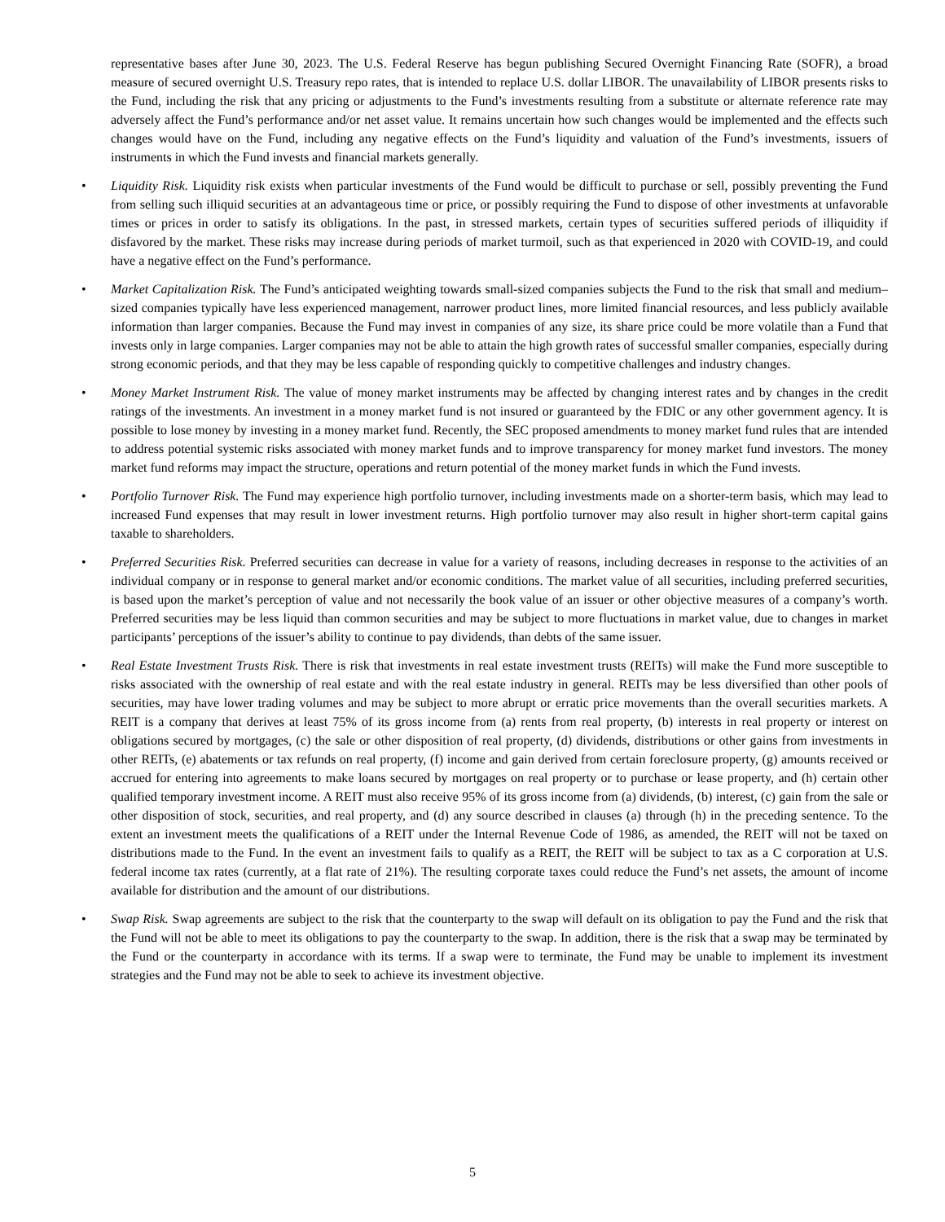representative bases after June 30, 2023. The U.S. Federal Reserve has begun publishing Secured Overnight Financing Rate (SOFR), a broad measure of secured overnight U.S. Treasury repo rates, that is intended to replace U.S. dollar LIBOR. The unavailability of LIBOR presents risks to the Fund, including the risk that any pricing or adjustments to the Fund’s investments resulting from a substitute or alternate reference rate may adversely affect the Fund’s performance and/or net asset value. It remains uncertain how such changes would be implemented and the effects such changes would have on the Fund, including any negative effects on the Fund’s liquidity and valuation of the Fund’s investments, issuers of instruments in which the Fund invests and financial markets generally.
• Liquidity Risk. Liquidity risk exists when particular investments of the Fund would be difficult to purchase or sell, possibly preventing the Fund from selling such illiquid securities at an advantageous time or price, or possibly requiring the Fund to dispose of other investments at unfavorable times or prices in order to satisfy its obligations. In the past, in stressed markets, certain types of securities suffered periods of illiquidity if disfavored by the market. These risks may increase during periods of market turmoil, such as that experienced in 2020 with COVID-19, and could have a negative effect on the Fund’s performance.
• Market Capitalization Risk. The Fund’s anticipated weighting towards small-sized companies subjects the Fund to the risk that small and medium–sized companies typically have less experienced management, narrower product lines, more limited financial resources, and less publicly available information than larger companies. Because the Fund may invest in companies of any size, its share price could be more volatile than a Fund that invests only in large companies. Larger companies may not be able to attain the high growth rates of successful smaller companies, especially during strong economic periods, and that they may be less capable of responding quickly to competitive challenges and industry changes.
• Money Market Instrument Risk. The value of money market instruments may be affected by changing interest rates and by changes in the credit ratings of the investments. An investment in a money market fund is not insured or guaranteed by the FDIC or any other government agency. It is possible to lose money by investing in a money market fund. Recently, the SEC proposed amendments to money market fund rules that are intended to address potential systemic risks associated with money market funds and to improve transparency for money market fund investors. The money market fund reforms may impact the structure, operations and return potential of the money market funds in which the Fund invests.
• Portfolio Turnover Risk. The Fund may experience high portfolio turnover, including investments made on a shorter-term basis, which may lead to increased Fund expenses that may result in lower investment returns. High portfolio turnover may also result in higher short-term capital gains taxable to shareholders.
• Preferred Securities Risk. Preferred securities can decrease in value for a variety of reasons, including decreases in response to the activities of an individual company or in response to general market and/or economic conditions. The market value of all securities, including preferred securities, is based upon the market’s perception of value and not necessarily the book value of an issuer or other objective measures of a company’s worth. Preferred securities may be less liquid than common securities and may be subject to more fluctuations in market value, due to changes in market participants’ perceptions of the issuer’s ability to continue to pay dividends, than debts of the same issuer.
• Real Estate Investment Trusts Risk. There is risk that investments in real estate investment trusts (REITs) will make the Fund more susceptible to risks associated with the ownership of real estate and with the real estate industry in general. REITs may be less diversified than other pools of securities, may have lower trading volumes and may be subject to more abrupt or erratic price movements than the overall securities markets. A REIT is a company that derives at least 75% of its gross income from (a) rents from real property, (b) interests in real property or interest on obligations secured by mortgages, (c) the sale or other disposition of real property, (d) dividends, distributions or other gains from investments in other REITs, (e) abatements or tax refunds on real property, (f) income and gain derived from certain foreclosure property, (g) amounts received or accrued for entering into agreements to make loans secured by mortgages on real property or to purchase or lease property, and (h) certain other qualified temporary investment income. A REIT must also receive 95% of its gross income from (a) dividends, (b) interest, (c) gain from the sale or other disposition of stock, securities, and real property, and (d) any source described in clauses (a) through (h) in the preceding sentence. To the extent an investment meets the qualifications of a REIT under the Internal Revenue Code of 1986, as amended, the REIT will not be taxed on distributions made to the Fund. In the event an investment fails to qualify as a REIT, the REIT will be subject to tax as a C corporation at U.S. federal income tax rates (currently, at a flat rate of 21%). The resulting corporate taxes could reduce the Fund’s net assets, the amount of income available for distribution and the amount of our distributions.
• Swap Risk. Swap agreements are subject to the risk that the counterparty to the swap will default on its obligation to pay the Fund and the risk that the Fund will not be able to meet its obligations to pay the counterparty to the swap. In addition, there is the risk that a swap may be terminated by the Fund or the counterparty in accordance with its terms. If a swap were to terminate, the Fund may be unable to implement its investment strategies and the Fund may not be able to seek to achieve its investment objective.
5